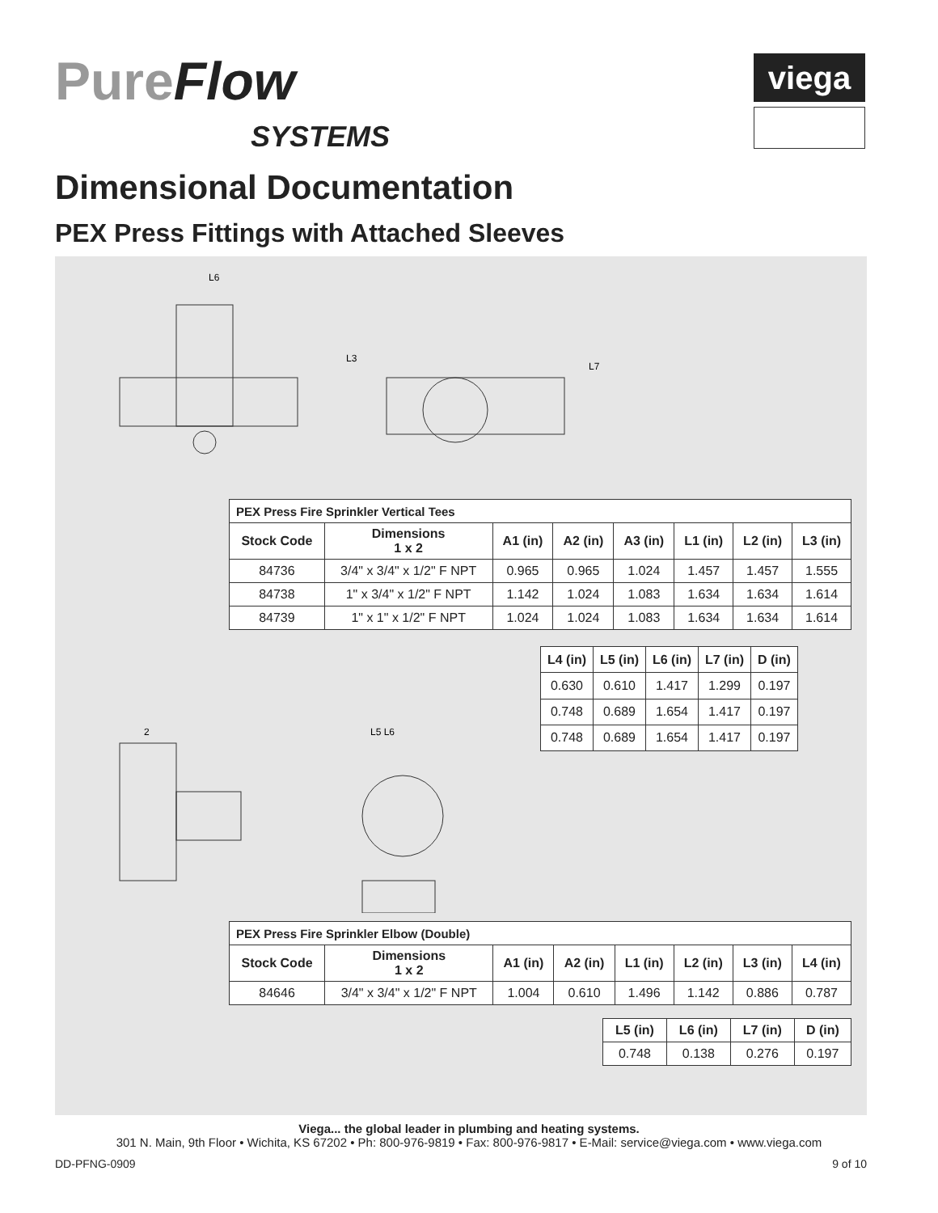PureFlow
SYSTEMS
viega
Dimensional Documentation
PEX Press Fittings with Attached Sleeves
L6
L3
L7
| PEX Press Fire Sprinkler Vertical Tees | | | | | | | |
| --- | --- | --- | --- | --- | --- | --- | --- |
| Stock Code | Dimensions 1 x 2 | A1 (in) | A2 (in) | A3 (in) | L1 (in) | L2 (in) | L3 (in) |
| 84736 | 3/4" x 3/4" x 1/2" F NPT | 0.965 | 0.965 | 1.024 | 1.457 | 1.457 | 1.555 |
| 84738 | 1" x 3/4" x 1/2" F NPT | 1.142 | 1.024 | 1.083 | 1.634 | 1.634 | 1.614 |
| 84739 | 1" x 1" x 1/2" F NPT | 1.024 | 1.024 | 1.083 | 1.634 | 1.634 | 1.614 |
2
L5 L6
| L4 (in) | L5 (in) | L6 (in) | L7 (in) | D (in) |
| --- | --- | --- | --- | --- |
| 0.630 | 0.610 | 1.417 | 1.299 | 0.197 |
| 0.748 | 0.689 | 1.654 | 1.417 | 0.197 |
| 0.748 | 0.689 | 1.654 | 1.417 | 0.197 |
| PEX Press Fire Sprinkler Elbow (Double) | | | | | | | |
| --- | --- | --- | --- | --- | --- | --- | --- |
| Stock Code | Dimensions 1 x 2 | A1 (in) | A2 (in) | L1 (in) | L2 (in) | L3 (in) | L4 (in) |
| 84646 | 3/4" x 3/4" x 1/2" F NPT | 1.004 | 0.610 | 1.496 | 1.142 | 0.886 | 0.787 |
| L5 (in) | L6 (in) | L7 (in) | D (in) |
| --- | --- | --- | --- |
| 0.748 | 0.138 | 0.276 | 0.197 |
Viega... the global leader in plumbing and heating systems.
301 N. Main, 9th Floor • Wichita, KS 67202 • Ph: 800-976-9819 • Fax: 800-976-9817 • E-Mail: service@viega.com • www.viega.com
DD-PFNG-0909 9 of 10